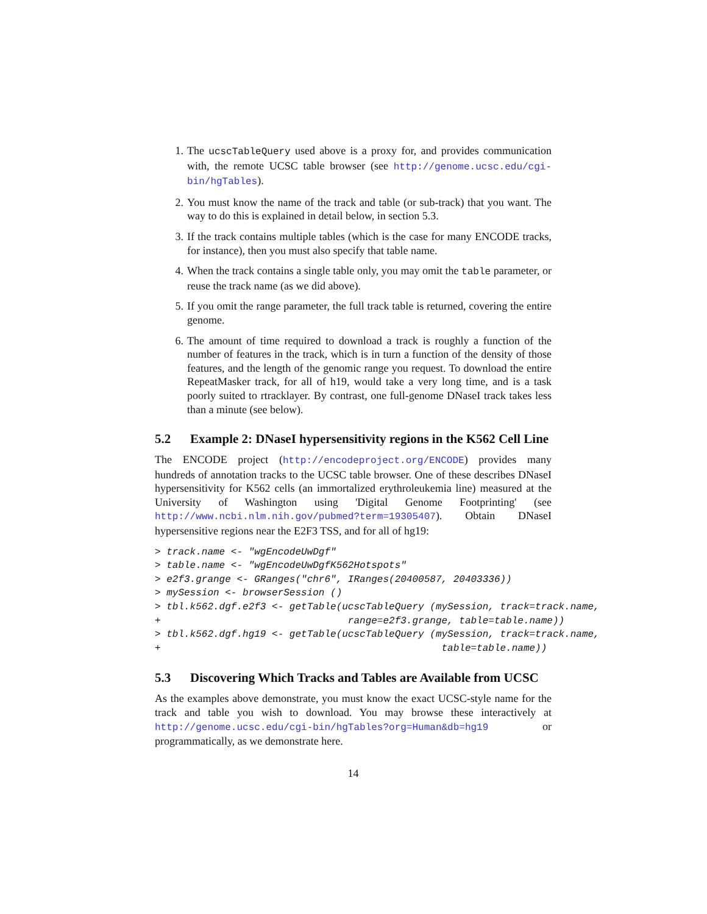1. The ucscTableQuery used above is a proxy for, and provides communication with, the remote UCSC table browser (see http://genome.ucsc.edu/cgi-bin/hgTables).
2. You must know the name of the track and table (or sub-track) that you want. The way to do this is explained in detail below, in section 5.3.
3. If the track contains multiple tables (which is the case for many ENCODE tracks, for instance), then you must also specify that table name.
4. When the track contains a single table only, you may omit the table parameter, or reuse the track name (as we did above).
5. If you omit the range parameter, the full track table is returned, covering the entire genome.
6. The amount of time required to download a track is roughly a function of the number of features in the track, which is in turn a function of the density of those features, and the length of the genomic range you request. To download the entire RepeatMasker track, for all of h19, would take a very long time, and is a task poorly suited to rtracklayer. By contrast, one full-genome DNaseI track takes less than a minute (see below).
5.2 Example 2: DNaseI hypersensitivity regions in the K562 Cell Line
The ENCODE project (http://encodeproject.org/ENCODE) provides many hundreds of annotation tracks to the UCSC table browser. One of these describes DNaseI hypersensitivity for K562 cells (an immortalized erythroleukemia line) measured at the University of Washington using 'Digital Genome Footprinting' (see http://www.ncbi.nlm.nih.gov/pubmed?term=19305407). Obtain DNaseI hypersensitive regions near the E2F3 TSS, and for all of hg19:
> track.name <- "wgEncodeUwDgf"
> table.name <- "wgEncodeUwDgfK562Hotspots"
> e2f3.grange <- GRanges("chr6", IRanges(20400587, 20403336))
> mySession <- browserSession ()
> tbl.k562.dgf.e2f3 <- getTable(ucscTableQuery (mySession, track=track.name,
+                                range=e2f3.grange, table=table.name))
> tbl.k562.dgf.hg19 <- getTable(ucscTableQuery (mySession, track=track.name,
+                                                table=table.name))
5.3 Discovering Which Tracks and Tables are Available from UCSC
As the examples above demonstrate, you must know the exact UCSC-style name for the track and table you wish to download. You may browse these interactively at http://genome.ucsc.edu/cgi-bin/hgTables?org=Human&db=hg19 or programmatically, as we demonstrate here.
14